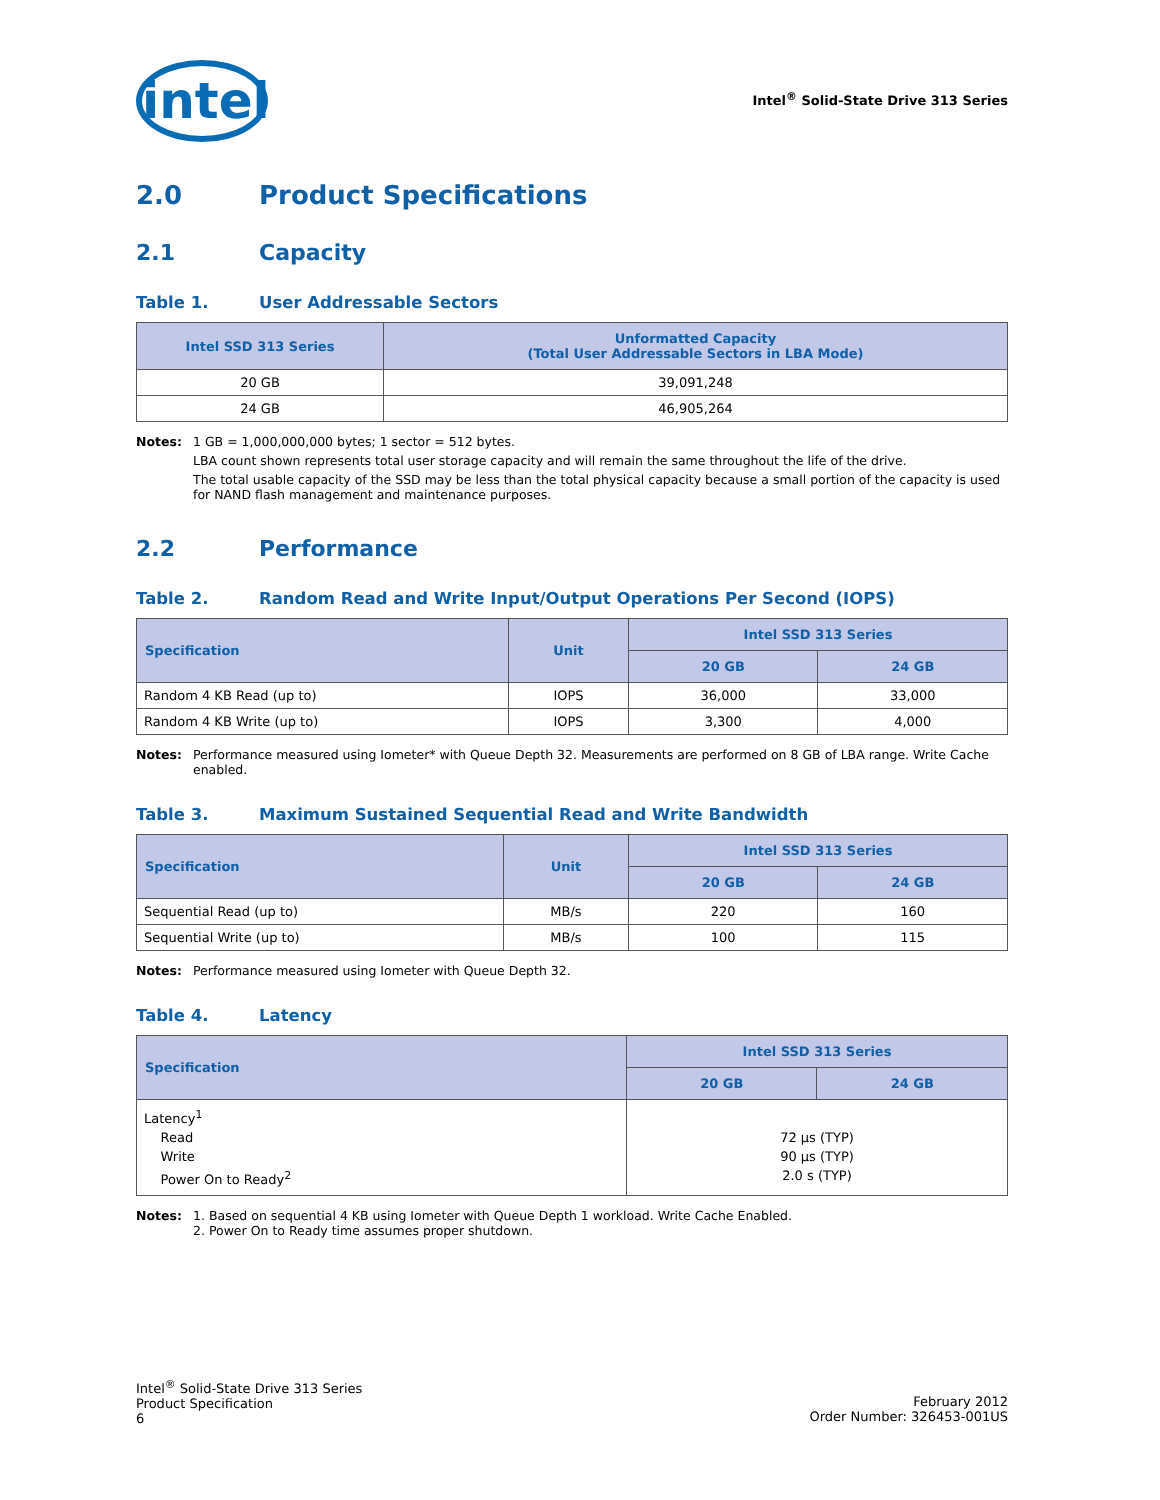intel
Intel<sup>®</sup> Solid-State Drive 313 Series
2.0 Product Specifications
2.1 Capacity
Table 1. User Addressable Sectors
| Intel SSD 313 Series | Unformatted Capacity (Total User Addressable Sectors in LBA Mode) |
| --- | --- |
| 20 GB | 39,091,248 |
| 24 GB | 46,905,264 |
Notes: 1 GB = 1,000,000,000 bytes; 1 sector = 512 bytes.
LBA count shown represents total user storage capacity and will remain the same throughout the life of the drive.
The total usable capacity of the SSD may be less than the total physical capacity because a small portion of the capacity is used for NAND flash management and maintenance purposes.
2.2 Performance
Table 2. Random Read and Write Input/Output Operations Per Second (IOPS)
| Specification | Unit | Intel SSD 313 Series | |
| --- | --- | --- | --- |
| | | 20 GB | 24 GB |
| Random 4 KB Read (up to) | IOPS | 36,000 | 33,000 |
| Random 4 KB Write (up to) | IOPS | 3,300 | 4,000 |
Notes: Performance measured using Iometer* with Queue Depth 32. Measurements are performed on 8 GB of LBA range. Write Cache enabled.
Table 3. Maximum Sustained Sequential Read and Write Bandwidth
| Specification | Unit | Intel SSD 313 Series | |
| --- | --- | --- | --- |
| | | 20 GB | 24 GB |
| Sequential Read (up to) | MB/s | 220 | 160 |
| Sequential Write (up to) | MB/s | 100 | 115 |
Notes: Performance measured using Iometer with Queue Depth 32.
Table 4. Latency
| Specification | Intel SSD 313 Series | |
| --- | --- | --- |
| | 20 GB | 24 GB |
| Latency<sup>1</sup> Read Write Power On to Ready<sup>2</sup> | 72 µs (TYP) 90 µs (TYP) 2.0 s (TYP) | |
Notes: 1. Based on sequential 4 KB using Iometer with Queue Depth 1 workload. Write Cache Enabled.
2. Power On to Ready time assumes proper shutdown.
Intel<sup>®</sup> Solid-State Drive 313 Series
Product Specification
6
February 2012
Order Number: 326453-001US